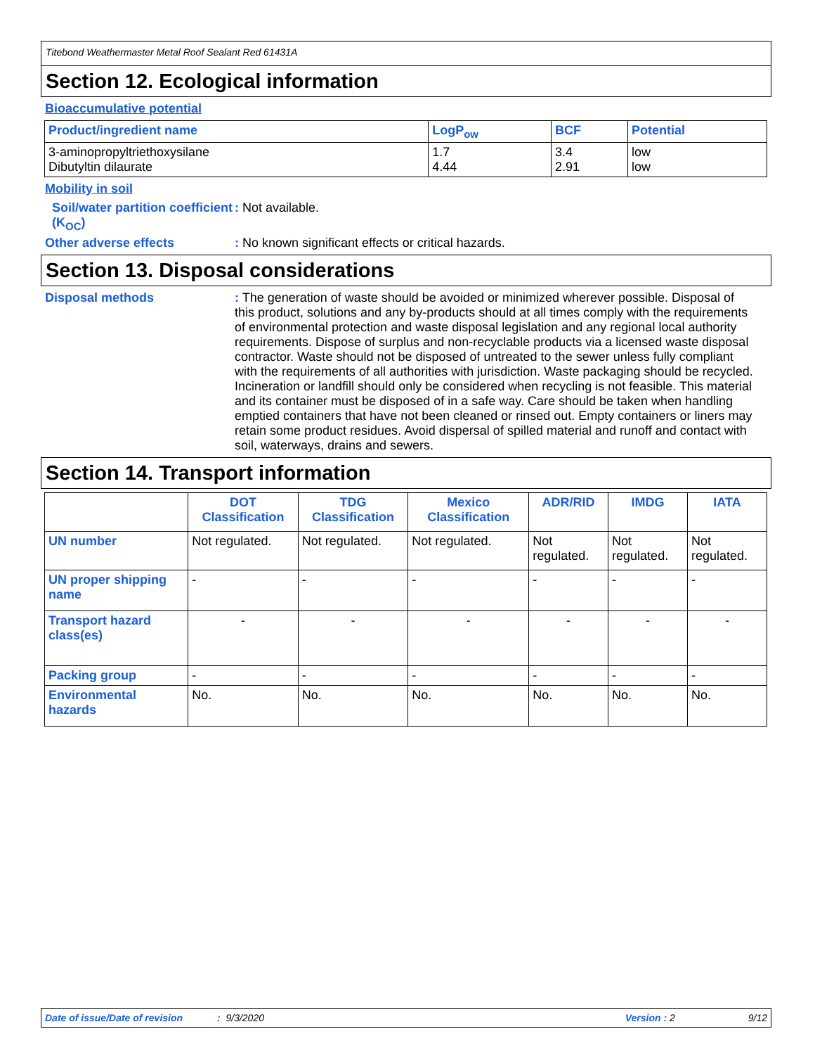Titebond Weathermaster Metal Roof Sealant Red 61431A
Section 12. Ecological information
Bioaccumulative potential
| Product/ingredient name | LogP<sub>ow</sub> | BCF | Potential |
| --- | --- | --- | --- |
| 3-aminopropyltriethoxysilane Dibutyltin dilaurate | 1.7 4.44 | 3.4 2.91 | low low |
Mobility in soil
Soil/water partition coefficient (K<sub>OC</sub>): Not available.
Other adverse effects: No known significant effects or critical hazards.
Section 13. Disposal considerations
Disposal methods: The generation of waste should be avoided or minimized wherever possible. Disposal of this product, solutions and any by-products should at all times comply with the requirements of environmental protection and waste disposal legislation and any regional local authority requirements. Dispose of surplus and non-recyclable products via a licensed waste disposal contractor. Waste should not be disposed of untreated to the sewer unless fully compliant with the requirements of all authorities with jurisdiction. Waste packaging should be recycled. Incineration or landfill should only be considered when recycling is not feasible. This material and its container must be disposed of in a safe way. Care should be taken when handling emptied containers that have not been cleaned or rinsed out. Empty containers or liners may retain some product residues. Avoid dispersal of spilled material and runoff and contact with soil, waterways, drains and sewers.
Section 14. Transport information
| | DOT Classification | TDG Classification | Mexico Classification | ADR/RID | IMDG | IATA |
| --- | --- | --- | --- | --- | --- | --- |
| UN number | Not regulated. | Not regulated. | Not regulated. | Not regulated. | Not regulated. | Not regulated. |
| UN proper shipping name | - | - | - | - | - | - |
| Transport hazard class(es) | - | - | - | - | - | - |
| Packing group | - | - | - | - | - | - |
| Environmental hazards | No. | No. | No. | No. | No. | No. |
Date of issue/Date of revision: 9/3/2020 Version : 2 9/12